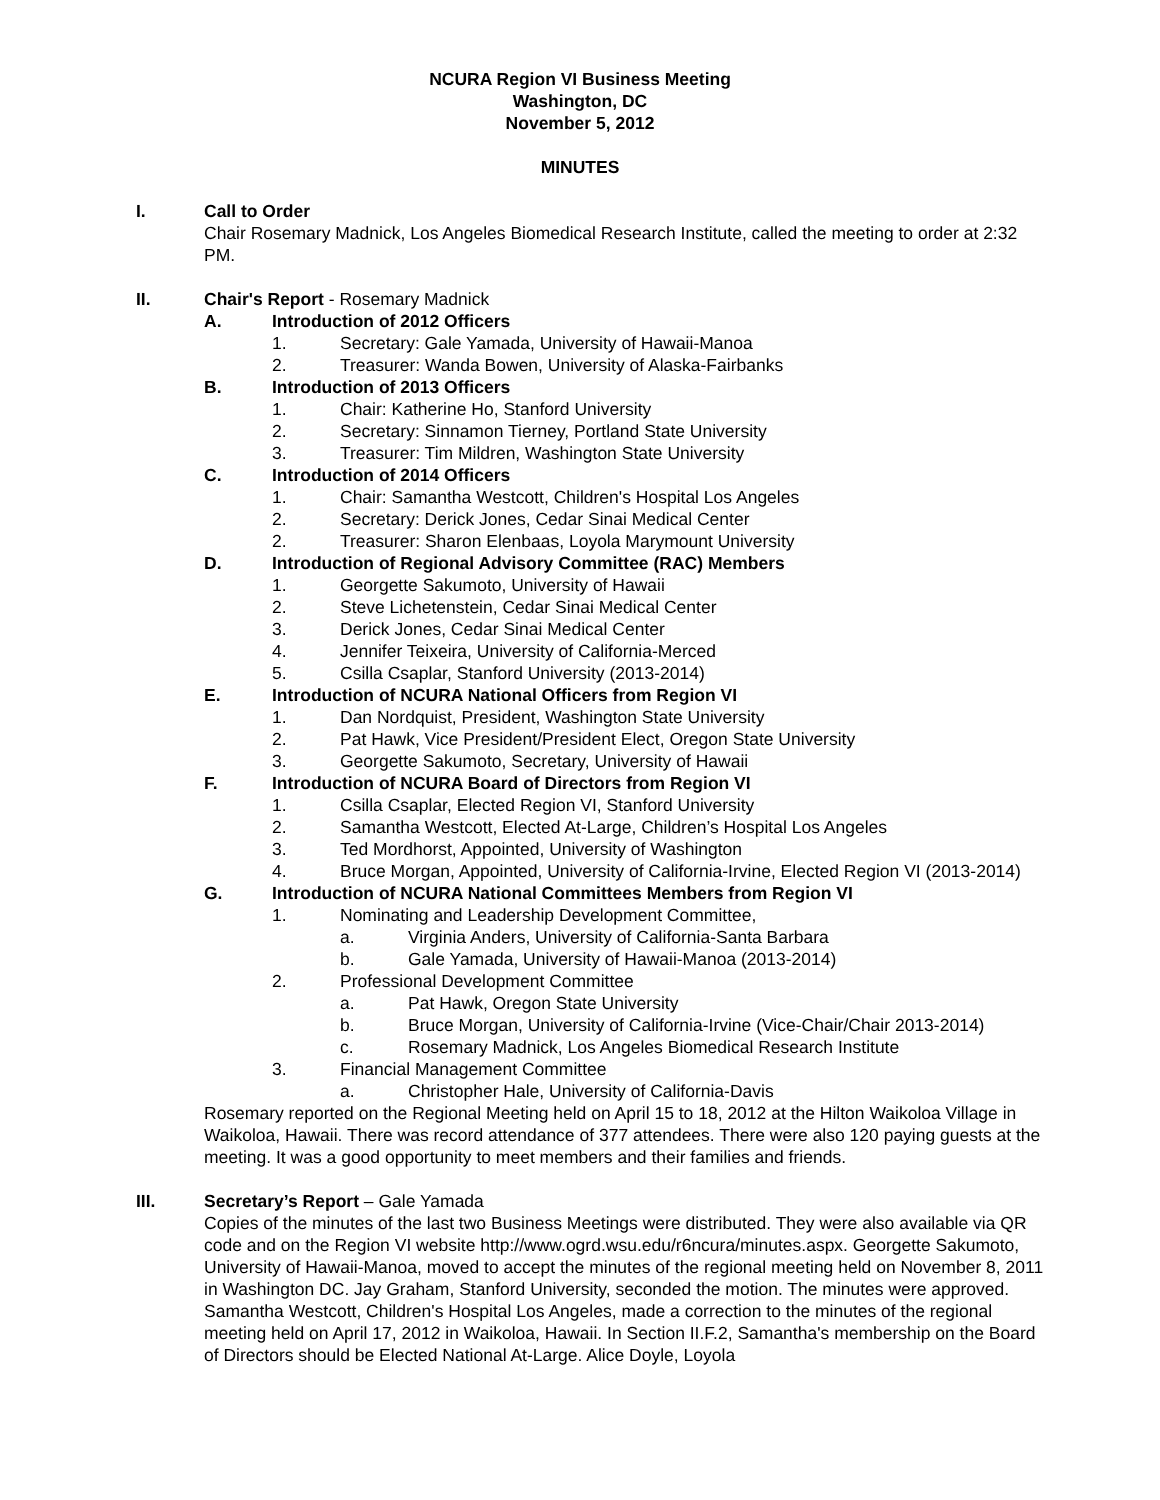NCURA Region VI Business Meeting
Washington, DC
November 5, 2012
MINUTES
I. Call to Order
Chair Rosemary Madnick, Los Angeles Biomedical Research Institute, called the meeting to order at 2:32 PM.
II. Chair's Report - Rosemary Madnick
A. Introduction of 2012 Officers
1. Secretary: Gale Yamada, University of Hawaii-Manoa
2. Treasurer: Wanda Bowen, University of Alaska-Fairbanks
B. Introduction of 2013 Officers
1. Chair: Katherine Ho, Stanford University
2. Secretary: Sinnamon Tierney, Portland State University
3. Treasurer: Tim Mildren, Washington State University
C. Introduction of 2014 Officers
1. Chair: Samantha Westcott, Children's Hospital Los Angeles
2. Secretary: Derick Jones, Cedar Sinai Medical Center
2. Treasurer: Sharon Elenbaas, Loyola Marymount University
D. Introduction of Regional Advisory Committee (RAC) Members
1. Georgette Sakumoto, University of Hawaii
2. Steve Lichetenstein, Cedar Sinai Medical Center
3. Derick Jones, Cedar Sinai Medical Center
4. Jennifer Teixeira, University of California-Merced
5. Csilla Csaplar, Stanford University (2013-2014)
E. Introduction of NCURA National Officers from Region VI
1. Dan Nordquist, President, Washington State University
2. Pat Hawk, Vice President/President Elect, Oregon State University
3. Georgette Sakumoto, Secretary, University of Hawaii
F. Introduction of NCURA Board of Directors from Region VI
1. Csilla Csaplar, Elected Region VI, Stanford University
2. Samantha Westcott, Elected At-Large, Children’s Hospital Los Angeles
3. Ted Mordhorst, Appointed, University of Washington
4. Bruce Morgan, Appointed, University of California-Irvine, Elected Region VI (2013-2014)
G. Introduction of NCURA National Committees Members from Region VI
1. Nominating and Leadership Development Committee,
a. Virginia Anders, University of California-Santa Barbara
b. Gale Yamada, University of Hawaii-Manoa (2013-2014)
2. Professional Development Committee
a. Pat Hawk, Oregon State University
b. Bruce Morgan, University of California-Irvine (Vice-Chair/Chair 2013-2014)
c. Rosemary Madnick, Los Angeles Biomedical Research Institute
3. Financial Management Committee
a. Christopher Hale, University of California-Davis
Rosemary reported on the Regional Meeting held on April 15 to 18, 2012 at the Hilton Waikoloa Village in Waikoloa, Hawaii. There was record attendance of 377 attendees. There were also 120 paying guests at the meeting. It was a good opportunity to meet members and their families and friends.
III. Secretary’s Report – Gale Yamada
Copies of the minutes of the last two Business Meetings were distributed. They were also available via QR code and on the Region VI website http://www.ogrd.wsu.edu/r6ncura/minutes.aspx. Georgette Sakumoto, University of Hawaii-Manoa, moved to accept the minutes of the regional meeting held on November 8, 2011 in Washington DC. Jay Graham, Stanford University, seconded the motion. The minutes were approved.
Samantha Westcott, Children's Hospital Los Angeles, made a correction to the minutes of the regional meeting held on April 17, 2012 in Waikoloa, Hawaii. In Section II.F.2, Samantha's membership on the Board of Directors should be Elected National At-Large. Alice Doyle, Loyola